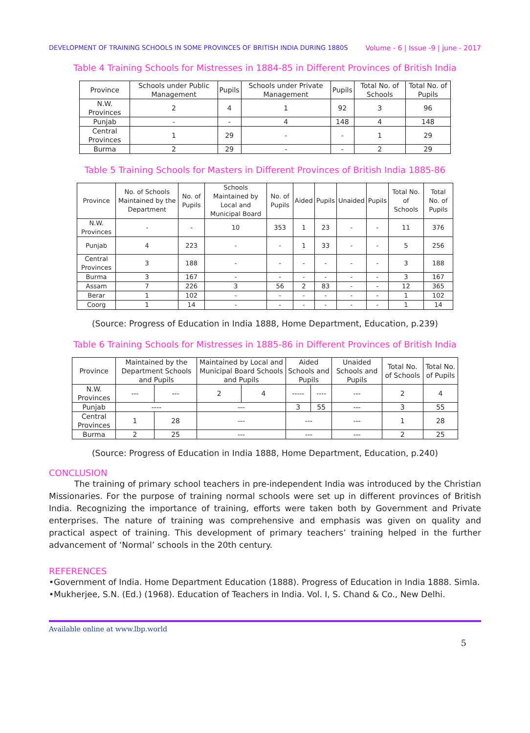DEVELOPMENT OF TRAINING SCHOOLS IN SOME PROVINCES OF BRITISH INDIA DURING 1880S Volume - 6 | Issue -9 | june - 2017
Table 4 Training Schools for Mistresses in 1884-85 in Different Provinces of British India
| Province | Schools under Public Management | Pupils | Schools under Private Management | Pupils | Total No. of Schools | Total No. of Pupils |
| --- | --- | --- | --- | --- | --- | --- |
| N.W. Provinces | 2 | 4 | 1 | 92 | 3 | 96 |
| Punjab | - | - | 4 | 148 | 4 | 148 |
| Central Provinces | 1 | 29 | - | - | 1 | 29 |
| Burma | 2 | 29 | - | - | 2 | 29 |
Table 5 Training Schools for Masters in Different Provinces of British India 1885-86
| Province | No. of Schools Maintained by the Department | No. of Pupils | Schools Maintained by Local and Municipal Board | No. of Pupils | Aided | Pupils | Unaided | Pupils | Total No. of Schools | Total No. of Pupils |
| --- | --- | --- | --- | --- | --- | --- | --- | --- | --- | --- |
| N.W. Provinces | - | - | 10 | 353 | 1 | 23 | - | - | 11 | 376 |
| Punjab | 4 | 223 | - | - | 1 | 33 | - | - | 5 | 256 |
| Central Provinces | 3 | 188 | - | - | - | - | - | - | 3 | 188 |
| Burma | 3 | 167 | - | - | - | - | - | - | 3 | 167 |
| Assam | 7 | 226 | 3 | 56 | 2 | 83 | - | - | 12 | 365 |
| Berar | 1 | 102 | - | - | - | - | - | - | 1 | 102 |
| Coorg | 1 | 14 | - | - | - | - | - | - | 1 | 14 |
(Source: Progress of Education in India 1888, Home Department, Education, p.239)
Table 6 Training Schools for Mistresses in 1885-86 in Different Provinces of British India
| Province | Maintained by the Department Schools and Pupils | | Maintained by Local and Municipal Board Schools and Pupils | | Aided Schools and Pupils | | Unaided Schools and Pupils | Total No. of Schools | Total No. of Pupils |
| --- | --- | --- | --- | --- | --- | --- | --- | --- | --- |
| N.W. Provinces | --- | --- | 2 | 4 | ----- | ---- | --- | 2 | 4 |
| Punjab | ---- | | --- | | 3 | 55 | --- | 3 | 55 |
| Central Provinces | 1 | 28 | --- | | --- | | --- | 1 | 28 |
| Burma | 2 | 25 | --- | | --- | | --- | 2 | 25 |
(Source: Progress of Education in India 1888, Home Department, Education, p.240)
CONCLUSION
The training of primary school teachers in pre-independent India was introduced by the Christian Missionaries. For the purpose of training normal schools were set up in different provinces of British India. Recognizing the importance of training, efforts were taken both by Government and Private enterprises. The nature of training was comprehensive and emphasis was given on quality and practical aspect of training. This development of primary teachers’ training helped in the further advancement of ‘Normal’ schools in the 20th century.
REFERENCES
•Government of India. Home Department Education (1888). Progress of Education in India 1888. Simla.
•Mukherjee, S.N. (Ed.) (1968). Education of Teachers in India. Vol. I, S. Chand & Co., New Delhi.
Available online at www.lbp.world
5